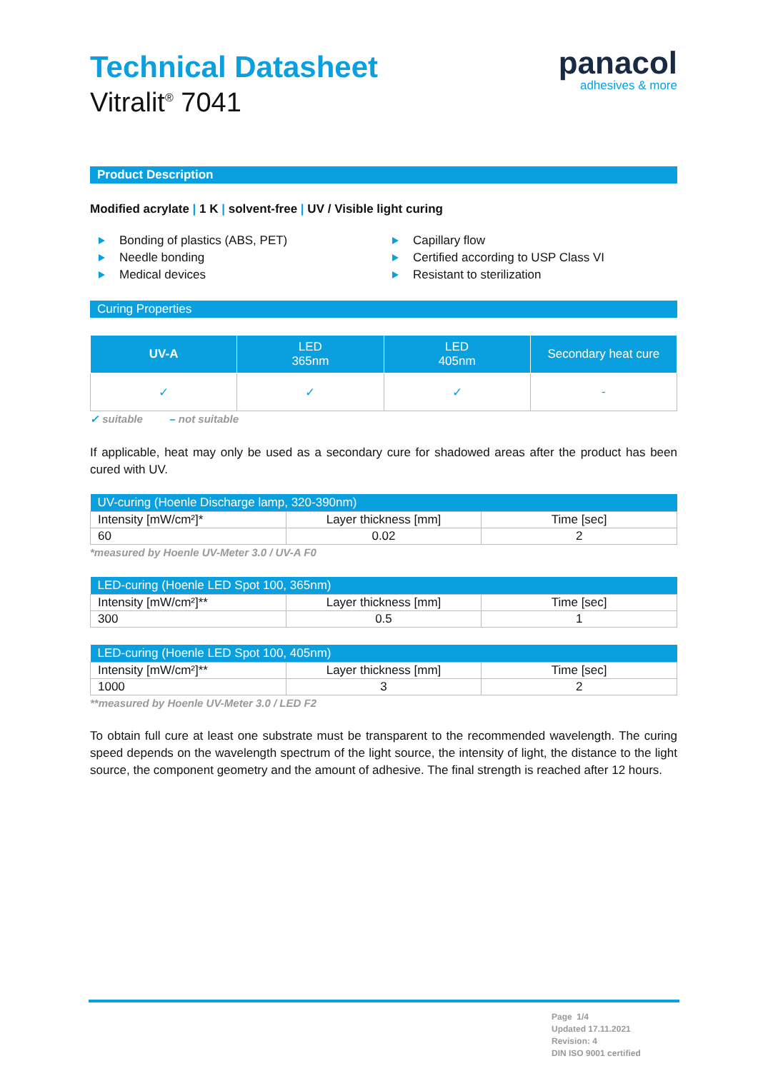panacol
adhesives & more
Technical Datasheet
Vitralit<sup>®</sup> 7041
Product Description
Modified acrylate | 1 K | solvent-free | UV / Visible light curing
Bonding of plastics (ABS, PET)
Needle bonding
Medical devices
Capillary flow
Certified according to USP Class VI
Resistant to sterilization
Curing Properties
| UV-A | LED 365nm | LED 405nm | Secondary heat cure |
| --- | --- | --- | --- |
| ✓ | ✓ | ✓ | - |
✓ suitable – not suitable
If applicable, heat may only be used as a secondary cure for shadowed areas after the product has been cured with UV.
| UV-curing (Hoenle Discharge lamp, 320-390nm) | | |
| --- | --- | --- |
| Intensity [mW/cm²]* | Layer thickness [mm] | Time [sec] |
| 60 | 0.02 | 2 |
*measured by Hoenle UV-Meter 3.0 / UV-A F0
| LED-curing (Hoenle LED Spot 100, 365nm) | | |
| --- | --- | --- |
| Intensity [mW/cm²]** | Layer thickness [mm] | Time [sec] |
| 300 | 0.5 | 1 |
| LED-curing (Hoenle LED Spot 100, 405nm) | | |
| --- | --- | --- |
| Intensity [mW/cm²]** | Layer thickness [mm] | Time [sec] |
| 1000 | 3 | 2 |
**measured by Hoenle UV-Meter 3.0 / LED F2
To obtain full cure at least one substrate must be transparent to the recommended wavelength. The curing speed depends on the wavelength spectrum of the light source, the intensity of light, the distance to the light source, the component geometry and the amount of adhesive. The final strength is reached after 12 hours.
Page 1/4
Updated 17.11.2021
Revision: 4
DIN ISO 9001 certified